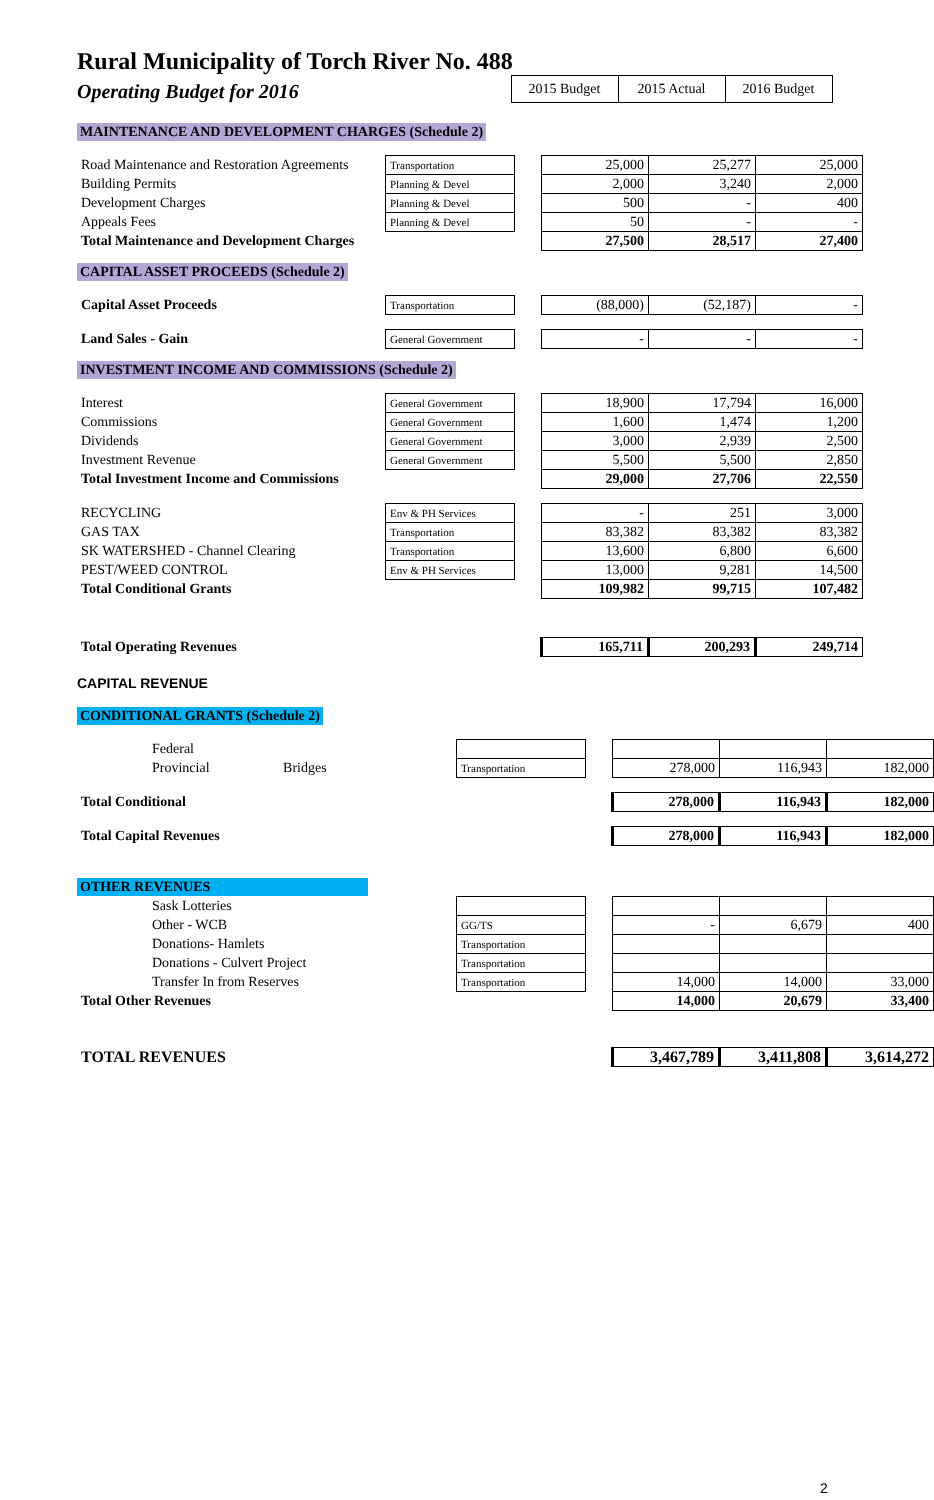Rural Municipality of Torch River No. 488
Operating Budget for 2016
| 2015 Budget | 2015 Actual | 2016 Budget |
MAINTENANCE AND DEVELOPMENT CHARGES (Schedule 2)
| Road Maintenance and Restoration Agreements | Transportation | | 25,000 | 25,277 | 25,000 |
| Building Permits | Planning & Devel | | 2,000 | 3,240 | 2,000 |
| Development Charges | Planning & Devel | | 500 | - | 400 |
| Appeals Fees | Planning & Devel | | 50 | - | - |
| Total Maintenance and Development Charges | | | 27,500 | 28,517 | 27,400 |
CAPITAL ASSET PROCEEDS (Schedule 2)
| Capital Asset Proceeds | Transportation | | (88,000) | (52,187) | - |
| Land Sales - Gain | General Government | | - | - | - |
INVESTMENT INCOME AND COMMISSIONS (Schedule 2)
| Interest | General Government | | 18,900 | 17,794 | 16,000 |
| Commissions | General Government | | 1,600 | 1,474 | 1,200 |
| Dividends | General Government | | 3,000 | 2,939 | 2,500 |
| Investment Revenue | General Government | | 5,500 | 5,500 | 2,850 |
| Total Investment Income and Commissions | | | 29,000 | 27,706 | 22,550 |
| RECYCLING | Env & PH Services | | - | 251 | 3,000 |
| GAS TAX | Transportation | | 83,382 | 83,382 | 83,382 |
| SK WATERSHED - Channel Clearing | Transportation | | 13,600 | 6,800 | 6,600 |
| PEST/WEED CONTROL | Env & PH Services | | 13,000 | 9,281 | 14,500 |
| Total Conditional Grants | | | 109,982 | 99,715 | 107,482 |
| Total Operating Revenues | | | 165,711 | 200,293 | 249,714 |
CAPITAL REVENUE
CONDITIONAL GRANTS (Schedule 2)
| Federal | | | | | |
| Provincial Bridges | Transportation | | 278,000 | 116,943 | 182,000 |
| Total Conditional | | | 278,000 | 116,943 | 182,000 |
| Total Capital Revenues | | | 278,000 | 116,943 | 182,000 |
OTHER REVENUES
| Sask Lotteries | | | | | |
| Other - WCB | GG/TS | | - | 6,679 | 400 |
| Donations- Hamlets | Transportation | | | | |
| Donations - Culvert Project | Transportation | | | | |
| Transfer In from Reserves | Transportation | | 14,000 | 14,000 | 33,000 |
| Total Other Revenues | | | 14,000 | 20,679 | 33,400 |
| TOTAL REVENUES | | | 3,467,789 | 3,411,808 | 3,614,272 |
2